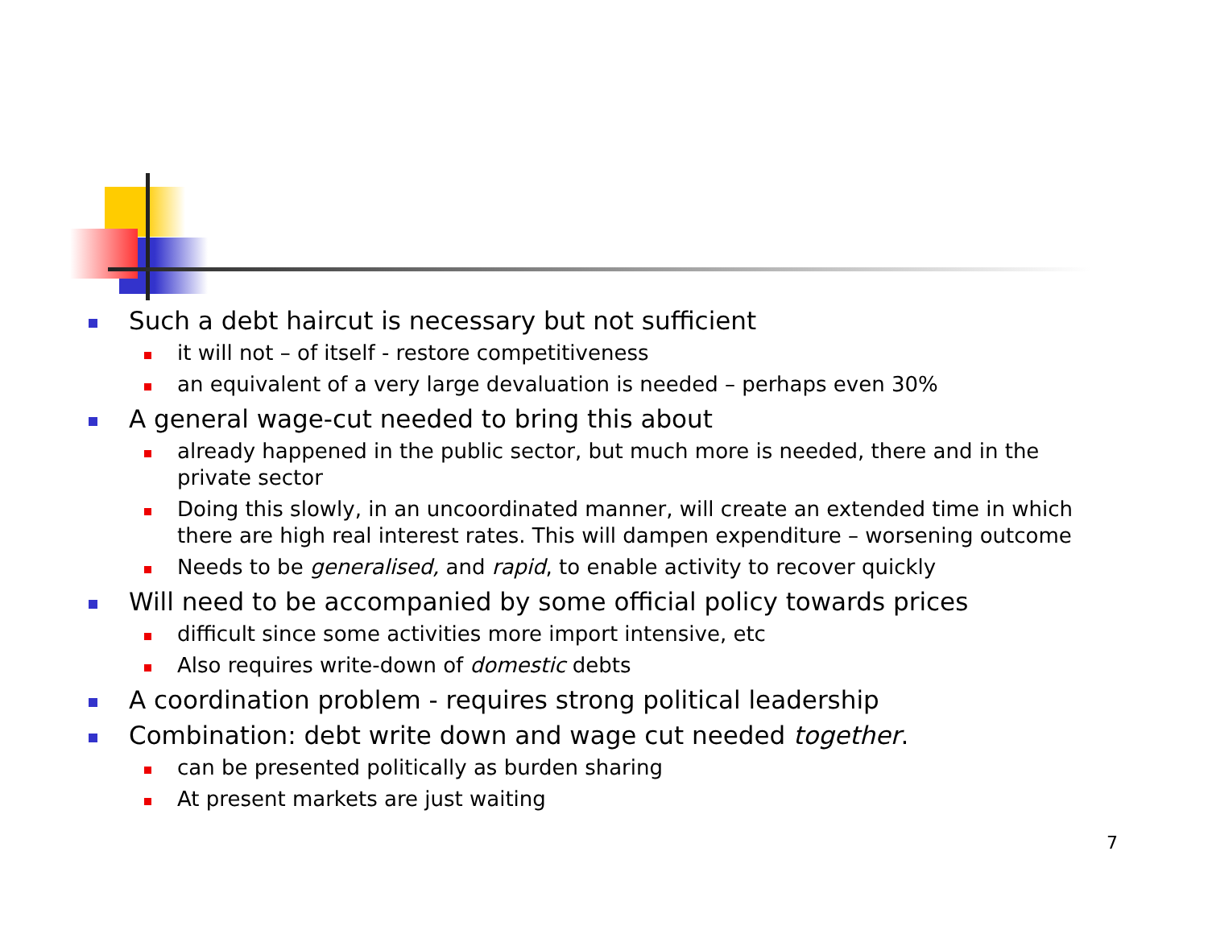Such a debt haircut is necessary but not sufficient
it will not – of itself - restore competitiveness
an equivalent of a very large devaluation is needed – perhaps even 30%
A general wage-cut needed to bring this about
already happened in the public sector, but much more is needed, there and in the private sector
Doing this slowly, in an uncoordinated manner, will create an extended time in which there are high real interest rates. This will dampen expenditure – worsening outcome
Needs to be generalised, and rapid, to enable activity to recover quickly
Will need to be accompanied by some official policy towards prices
difficult since some activities more import intensive, etc
Also requires write-down of domestic debts
A coordination problem - requires strong political leadership
Combination: debt write down and wage cut needed together.
can be presented politically as burden sharing
At present markets are just waiting
7